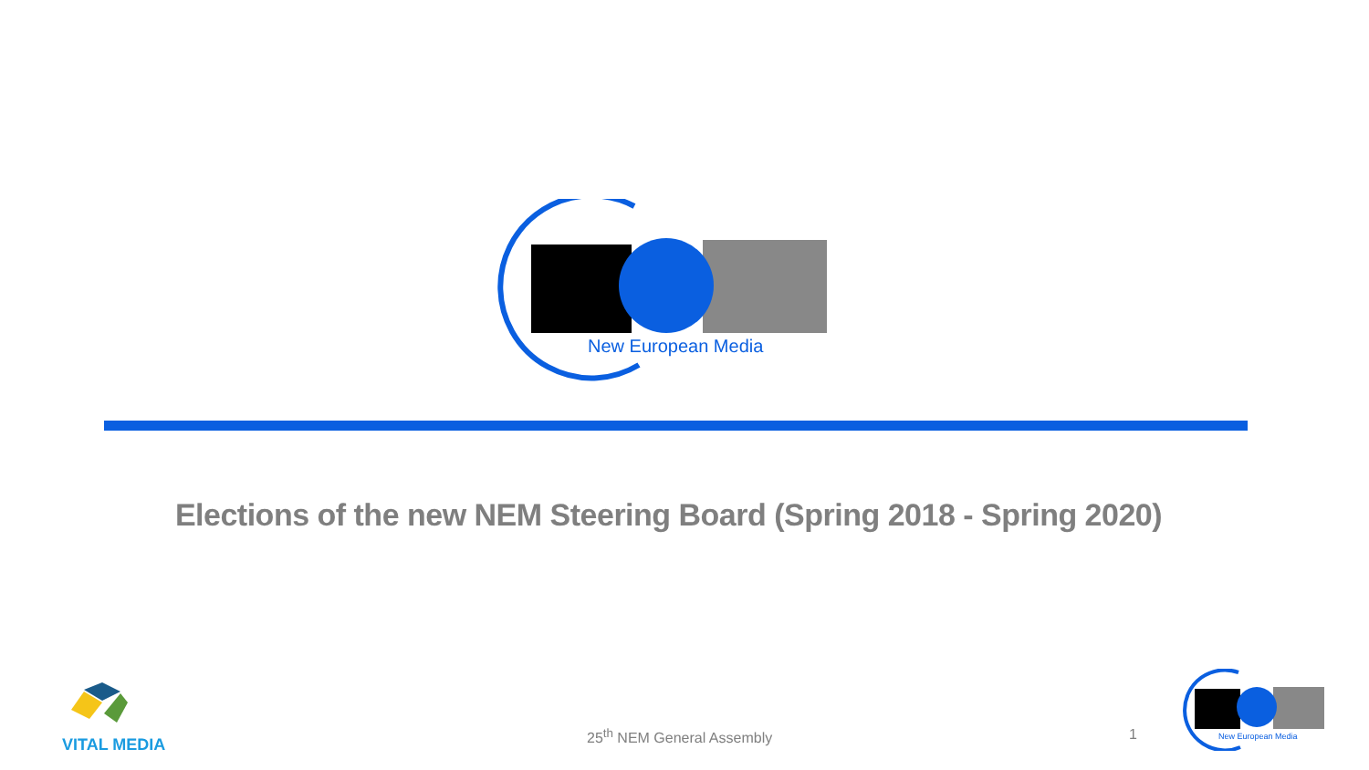New European Media
Elections of the new NEM Steering Board (Spring 2018 - Spring 2020)
VITAL MEDIA
25<sup>th</sup> NEM General Assembly 1
New European Media